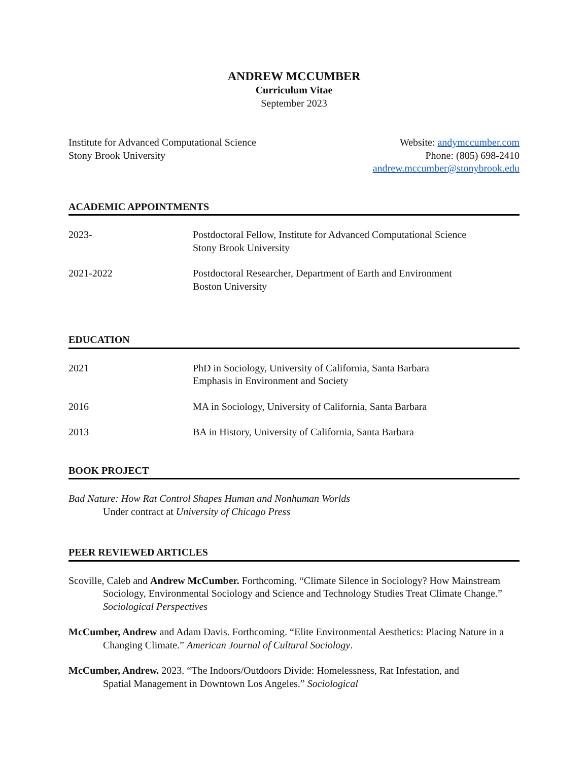ANDREW MCCUMBER
Curriculum Vitae
September 2023
Institute for Advanced Computational Science
Stony Brook University
Website: andymccumber.com
Phone: (805) 698-2410
andrew.mccumber@stonybrook.edu
ACADEMIC APPOINTMENTS
2023- Postdoctoral Fellow, Institute for Advanced Computational Science
Stony Brook University
2021-2022 Postdoctoral Researcher, Department of Earth and Environment
Boston University
EDUCATION
2021 PhD in Sociology, University of California, Santa Barbara
Emphasis in Environment and Society
2016 MA in Sociology, University of California, Santa Barbara
2013 BA in History, University of California, Santa Barbara
BOOK PROJECT
Bad Nature: How Rat Control Shapes Human and Nonhuman Worlds
Under contract at University of Chicago Press
PEER REVIEWED ARTICLES
Scoville, Caleb and Andrew McCumber. Forthcoming. “Climate Silence in Sociology? How Mainstream Sociology, Environmental Sociology and Science and Technology Studies Treat Climate Change.” Sociological Perspectives
McCumber, Andrew and Adam Davis. Forthcoming. “Elite Environmental Aesthetics: Placing Nature in a Changing Climate.” American Journal of Cultural Sociology.
McCumber, Andrew. 2023. “The Indoors/Outdoors Divide: Homelessness, Rat Infestation, and Spatial Management in Downtown Los Angeles.” Sociological